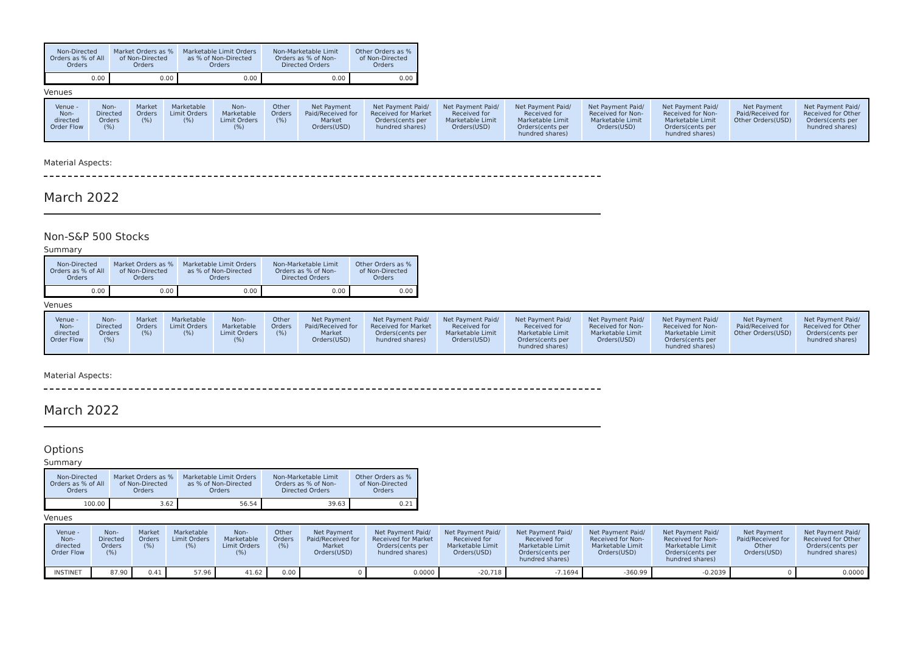| Non-Directed Orders as % of All Orders | Market Orders as % of Non-Directed Orders | Marketable Limit Orders as % of Non-Directed Orders | Non-Marketable Limit Orders as % of Non-Directed Orders | Other Orders as % of Non-Directed Orders |
| --- | --- | --- | --- | --- |
| 0.00 | 0.00 | 0.00 | 0.00 | 0.00 |
Venues
| Venue - Non-directed Order Flow | Non-Directed Orders (%) | Market Orders (%) | Marketable Limit Orders (%) | Non-Marketable Limit Orders (%) | Other Orders (%) | Net Payment Paid/Received for Market Orders(USD) | Net Payment Paid/ Received for Market Orders(cents per hundred shares) | Net Payment Paid/ Received for Marketable Limit Orders(USD) | Net Payment Paid/ Received for Marketable Limit Orders(cents per hundred shares) | Net Payment Paid/ Received for Non-Marketable Limit Orders(USD) | Net Payment Paid/ Received for Non-Marketable Limit Orders(cents per hundred shares) | Net Payment Paid/Received for Other Orders(USD) | Net Payment Paid/ Received for Other Orders(cents per hundred shares) |
| --- | --- | --- | --- | --- | --- | --- | --- | --- | --- | --- | --- | --- | --- |
Material Aspects:
March 2022
Non-S&P 500 Stocks
Summary
| Non-Directed Orders as % of All Orders | Market Orders as % of Non-Directed Orders | Marketable Limit Orders as % of Non-Directed Orders | Non-Marketable Limit Orders as % of Non-Directed Orders | Other Orders as % of Non-Directed Orders |
| --- | --- | --- | --- | --- |
| 0.00 | 0.00 | 0.00 | 0.00 | 0.00 |
Venues
| Venue - Non-directed Order Flow | Non-Directed Orders (%) | Market Orders (%) | Marketable Limit Orders (%) | Non-Marketable Limit Orders (%) | Other Orders (%) | Net Payment Paid/Received for Market Orders(USD) | Net Payment Paid/ Received for Market Orders(cents per hundred shares) | Net Payment Paid/ Received for Marketable Limit Orders(USD) | Net Payment Paid/ Received for Marketable Limit Orders(cents per hundred shares) | Net Payment Paid/ Received for Non-Marketable Limit Orders(USD) | Net Payment Paid/ Received for Non-Marketable Limit Orders(cents per hundred shares) | Net Payment Paid/Received for Other Orders(USD) | Net Payment Paid/ Received for Other Orders(cents per hundred shares) |
| --- | --- | --- | --- | --- | --- | --- | --- | --- | --- | --- | --- | --- | --- |
Material Aspects:
March 2022
Options
Summary
| Non-Directed Orders as % of All Orders | Market Orders as % of Non-Directed Orders | Marketable Limit Orders as % of Non-Directed Orders | Non-Marketable Limit Orders as % of Non-Directed Orders | Other Orders as % of Non-Directed Orders |
| --- | --- | --- | --- | --- |
| 100.00 | 3.62 | 56.54 | 39.63 | 0.21 |
Venues
| Venue - Non-directed Order Flow | Non-Directed Orders (%) | Market Orders (%) | Marketable Limit Orders (%) | Non-Marketable Limit Orders (%) | Other Orders (%) | Net Payment Paid/Received for Market Orders(USD) | Net Payment Paid/ Received for Market Orders(cents per hundred shares) | Net Payment Paid/ Received for Marketable Limit Orders(USD) | Net Payment Paid/ Received for Marketable Limit Orders(cents per hundred shares) | Net Payment Paid/ Received for Non-Marketable Limit Orders(USD) | Net Payment Paid/ Received for Non-Marketable Limit Orders(cents per hundred shares) | Net Payment Paid/Received for Other Orders(USD) | Net Payment Paid/ Received for Other Orders(cents per hundred shares) |
| --- | --- | --- | --- | --- | --- | --- | --- | --- | --- | --- | --- | --- | --- |
| INSTINET | 87.90 | 0.41 | 57.96 | 41.62 | 0.00 | 0 | 0.0000 | -20,718 | -7.1694 | -360.99 | -0.2039 | 0 | 0.0000 |